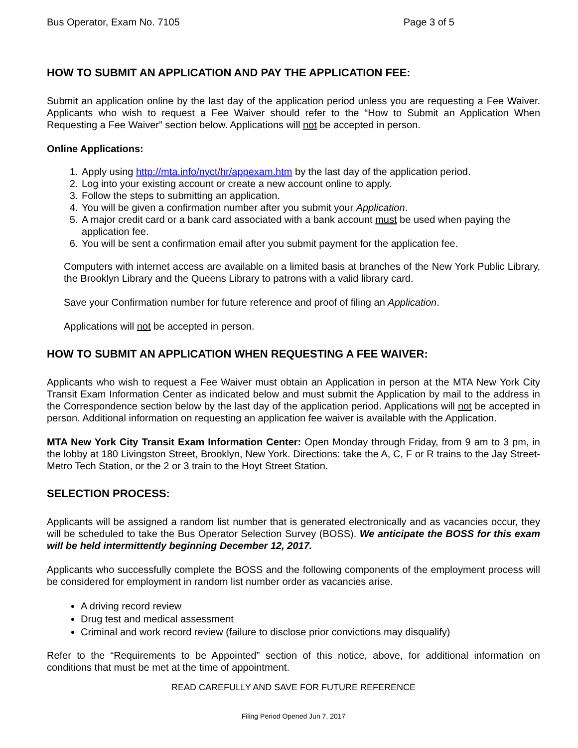Bus Operator, Exam No. 7105 Page 3 of 5
HOW TO SUBMIT AN APPLICATION AND PAY THE APPLICATION FEE:
Submit an application online by the last day of the application period unless you are requesting a Fee Waiver. Applicants who wish to request a Fee Waiver should refer to the “How to Submit an Application When Requesting a Fee Waiver” section below. Applications will not be accepted in person.
Online Applications:
1. Apply using http://mta.info/nyct/hr/appexam.htm by the last day of the application period.
2. Log into your existing account or create a new account online to apply.
3. Follow the steps to submitting an application.
4. You will be given a confirmation number after you submit your Application.
5. A major credit card or a bank card associated with a bank account must be used when paying the application fee.
6. You will be sent a confirmation email after you submit payment for the application fee.
Computers with internet access are available on a limited basis at branches of the New York Public Library, the Brooklyn Library and the Queens Library to patrons with a valid library card.
Save your Confirmation number for future reference and proof of filing an Application.
Applications will not be accepted in person.
HOW TO SUBMIT AN APPLICATION WHEN REQUESTING A FEE WAIVER:
Applicants who wish to request a Fee Waiver must obtain an Application in person at the MTA New York City Transit Exam Information Center as indicated below and must submit the Application by mail to the address in the Correspondence section below by the last day of the application period. Applications will not be accepted in person. Additional information on requesting an application fee waiver is available with the Application.
MTA New York City Transit Exam Information Center: Open Monday through Friday, from 9 am to 3 pm, in the lobby at 180 Livingston Street, Brooklyn, New York. Directions: take the A, C, F or R trains to the Jay Street-Metro Tech Station, or the 2 or 3 train to the Hoyt Street Station.
SELECTION PROCESS:
Applicants will be assigned a random list number that is generated electronically and as vacancies occur, they will be scheduled to take the Bus Operator Selection Survey (BOSS). We anticipate the BOSS for this exam will be held intermittently beginning December 12, 2017.
Applicants who successfully complete the BOSS and the following components of the employment process will be considered for employment in random list number order as vacancies arise.
A driving record review
Drug test and medical assessment
Criminal and work record review (failure to disclose prior convictions may disqualify)
Refer to the “Requirements to be Appointed” section of this notice, above, for additional information on conditions that must be met at the time of appointment.
READ CAREFULLY AND SAVE FOR FUTURE REFERENCE
Filing Period Opened Jun 7, 2017